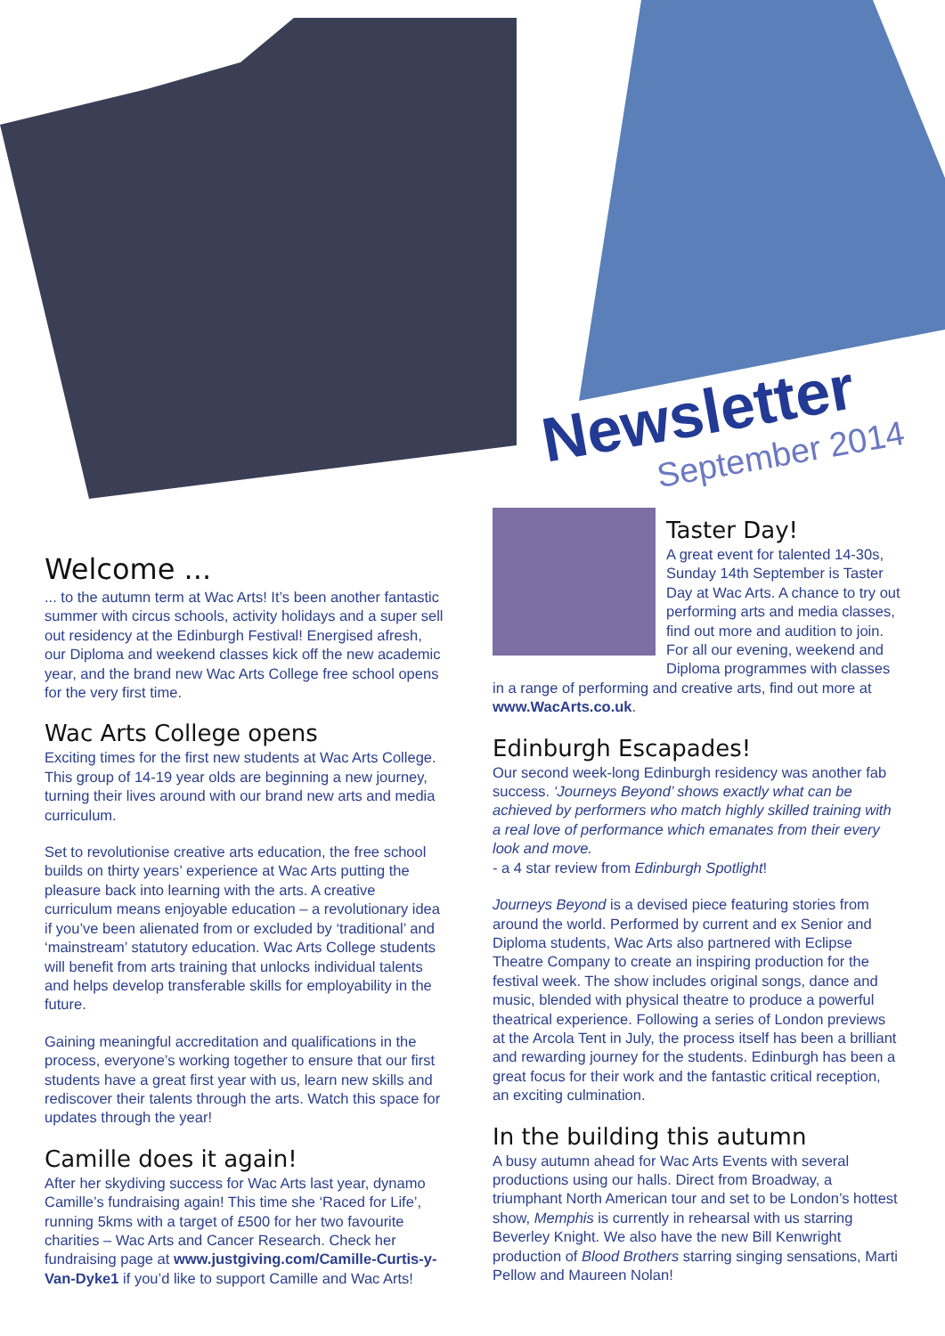Newsletter
September 2014
Welcome ...
... to the autumn term at Wac Arts! It’s been another fantastic summer with circus schools, activity holidays and a super sell out residency at the Edinburgh Festival! Energised afresh, our Diploma and weekend classes kick off the new academic year, and the brand new Wac Arts College free school opens for the very first time.
Wac Arts College opens
Exciting times for the first new students at Wac Arts College. This group of 14-19 year olds are beginning a new journey, turning their lives around with our brand new arts and media curriculum.
Set to revolutionise creative arts education, the free school builds on thirty years’ experience at Wac Arts putting the pleasure back into learning with the arts. A creative curriculum means enjoyable education – a revolutionary idea if you’ve been alienated from or excluded by ‘traditional’ and ‘mainstream’ statutory education. Wac Arts College students will benefit from arts training that unlocks individual talents and helps develop transferable skills for employability in the future.
Gaining meaningful accreditation and qualifications in the process, everyone’s working together to ensure that our first students have a great first year with us, learn new skills and rediscover their talents through the arts. Watch this space for updates through the year!
Camille does it again!
After her skydiving success for Wac Arts last year, dynamo Camille’s fundraising again! This time she ‘Raced for Life’, running 5kms with a target of £500 for her two favourite charities – Wac Arts and Cancer Research. Check her fundraising page at www.justgiving.com/Camille-Curtis-y-Van-Dyke1 if you’d like to support Camille and Wac Arts!
Taster Day!
A great event for talented 14-30s, Sunday 14th September is Taster Day at Wac Arts. A chance to try out performing arts and media classes, find out more and audition to join. For all our evening, weekend and Diploma programmes with classes in a range of performing and creative arts, find out more at www.WacArts.co.uk.
Edinburgh Escapades!
Our second week-long Edinburgh residency was another fab success. ‘Journeys Beyond’ shows exactly what can be achieved by performers who match highly skilled training with a real love of performance which emanates from their every look and move.
- a 4 star review from Edinburgh Spotlight!
Journeys Beyond is a devised piece featuring stories from around the world. Performed by current and ex Senior and Diploma students, Wac Arts also partnered with Eclipse Theatre Company to create an inspiring production for the festival week. The show includes original songs, dance and music, blended with physical theatre to produce a powerful theatrical experience. Following a series of London previews at the Arcola Tent in July, the process itself has been a brilliant and rewarding journey for the students. Edinburgh has been a great focus for their work and the fantastic critical reception, an exciting culmination.
In the building this autumn
A busy autumn ahead for Wac Arts Events with several productions using our halls. Direct from Broadway, a triumphant North American tour and set to be London’s hottest show, Memphis is currently in rehearsal with us starring Beverley Knight. We also have the new Bill Kenwright production of Blood Brothers starring singing sensations, Marti Pellow and Maureen Nolan!